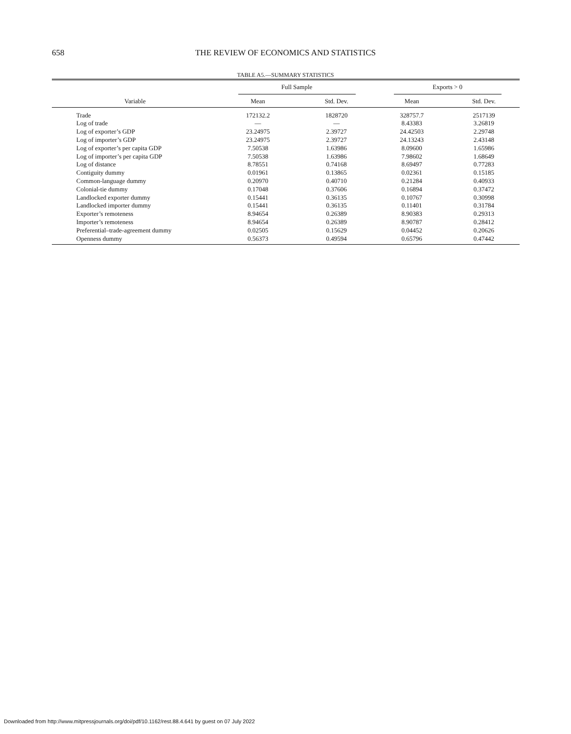658
THE REVIEW OF ECONOMICS AND STATISTICS
TABLE A5.—SUMMARY STATISTICS
| | Full Sample | | Exports > 0 | |
| --- | --- | --- | --- | --- |
| Variable | Mean | Std. Dev. | Mean | Std. Dev. |
| Trade | 172132.2 | 1828720 | 328757.7 | 2517139 |
| Log of trade | — | — | 8.43383 | 3.26819 |
| Log of exporter’s GDP | 23.24975 | 2.39727 | 24.42503 | 2.29748 |
| Log of importer’s GDP | 23.24975 | 2.39727 | 24.13243 | 2.43148 |
| Log of exporter’s per capita GDP | 7.50538 | 1.63986 | 8.09600 | 1.65986 |
| Log of importer’s per capita GDP | 7.50538 | 1.63986 | 7.98602 | 1.68649 |
| Log of distance | 8.78551 | 0.74168 | 8.69497 | 0.77283 |
| Contiguity dummy | 0.01961 | 0.13865 | 0.02361 | 0.15185 |
| Common-language dummy | 0.20970 | 0.40710 | 0.21284 | 0.40933 |
| Colonial-tie dummy | 0.17048 | 0.37606 | 0.16894 | 0.37472 |
| Landlocked exporter dummy | 0.15441 | 0.36135 | 0.10767 | 0.30998 |
| Landlocked importer dummy | 0.15441 | 0.36135 | 0.11401 | 0.31784 |
| Exporter’s remoteness | 8.94654 | 0.26389 | 8.90383 | 0.29313 |
| Importer’s remoteness | 8.94654 | 0.26389 | 8.90787 | 0.28412 |
| Preferential–trade-agreement dummy | 0.02505 | 0.15629 | 0.04452 | 0.20626 |
| Openness dummy | 0.56373 | 0.49594 | 0.65796 | 0.47442 |
Downloaded from http://www.mitpressjournals.org/doi/pdf/10.1162/rest.88.4.641 by guest on 07 July 2022